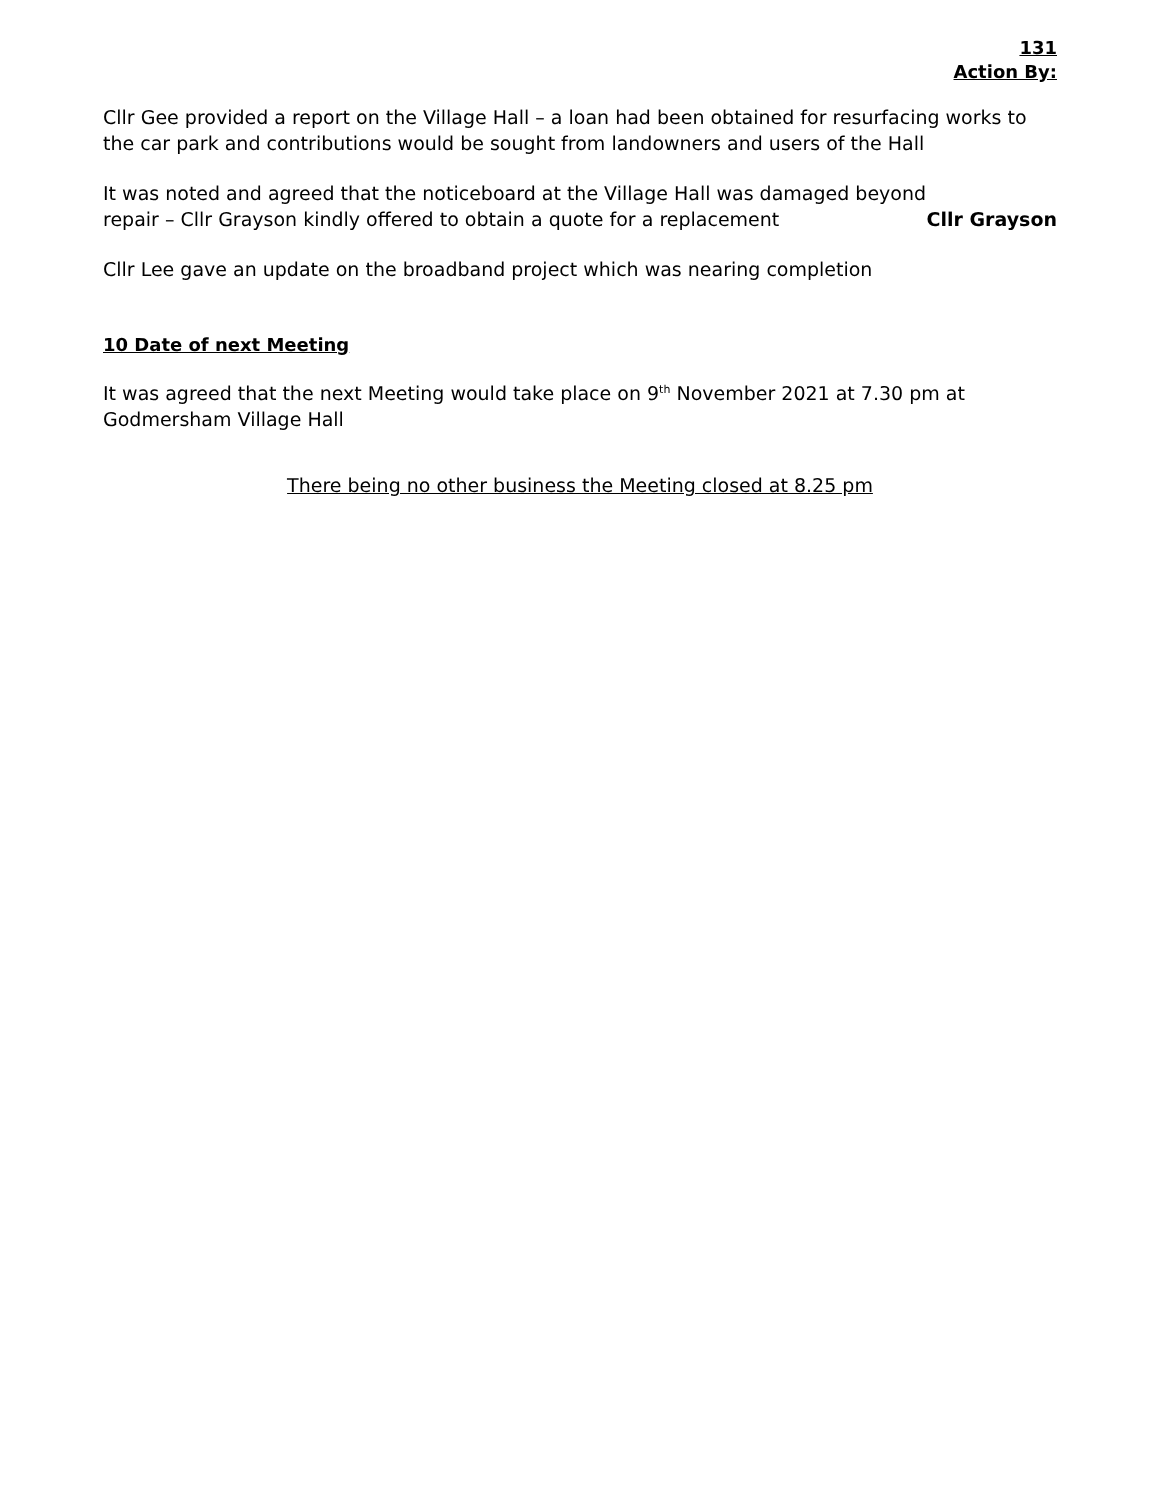131
Action By:
Cllr Gee provided a report on the Village Hall – a loan had been obtained for resurfacing works to the car park and contributions would be sought from landowners and users of the Hall
It was noted and agreed that the noticeboard at the Village Hall was damaged beyond
repair – Cllr Grayson kindly offered to obtain a quote for a replacement
Cllr Grayson
Cllr Lee gave an update on the broadband project which was nearing completion
10 Date of next Meeting
It was agreed that the next Meeting would take place on 9<sup>th</sup> November 2021 at 7.30 pm at Godmersham Village Hall
There being no other business the Meeting closed at 8.25 pm